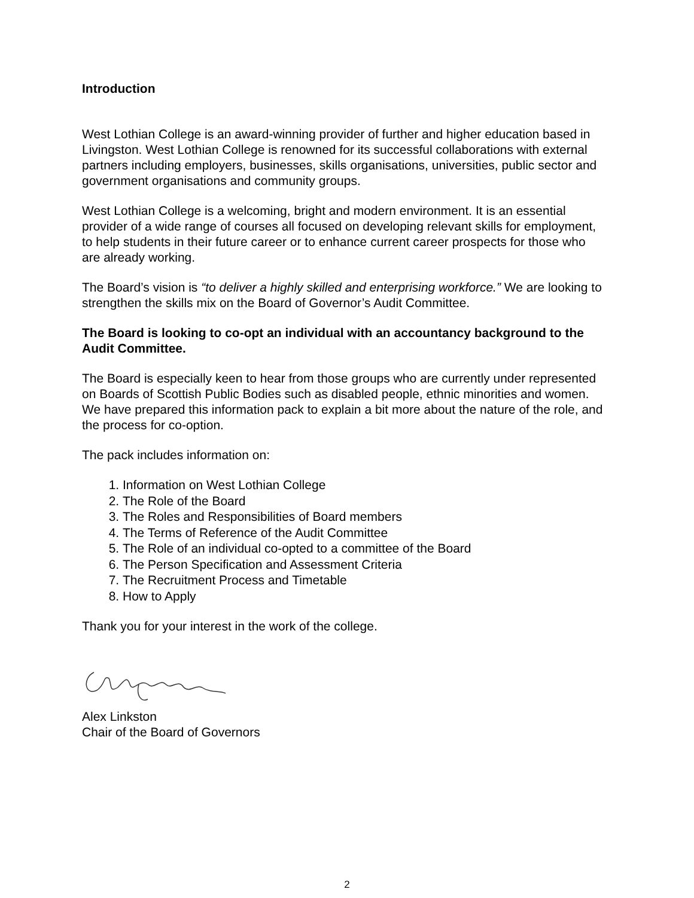Introduction
West Lothian College is an award-winning provider of further and higher education based in Livingston. West Lothian College is renowned for its successful collaborations with external partners including employers, businesses, skills organisations, universities, public sector and government organisations and community groups.
West Lothian College is a welcoming, bright and modern environment. It is an essential provider of a wide range of courses all focused on developing relevant skills for employment, to help students in their future career or to enhance current career prospects for those who are already working.
The Board’s vision is “to deliver a highly skilled and enterprising workforce.” We are looking to strengthen the skills mix on the Board of Governor’s Audit Committee.
The Board is looking to co-opt an individual with an accountancy background to the Audit Committee.
The Board is especially keen to hear from those groups who are currently under represented on Boards of Scottish Public Bodies such as disabled people, ethnic minorities and women.
We have prepared this information pack to explain a bit more about the nature of the role, and the process for co-option.
The pack includes information on:
1. Information on West Lothian College
2. The Role of the Board
3. The Roles and Responsibilities of Board members
4. The Terms of Reference of the Audit Committee
5. The Role of an individual co-opted to a committee of the Board
6. The Person Specification and Assessment Criteria
7. The Recruitment Process and Timetable
8. How to Apply
Thank you for your interest in the work of the college.
Alex Linkston
Chair of the Board of Governors
2